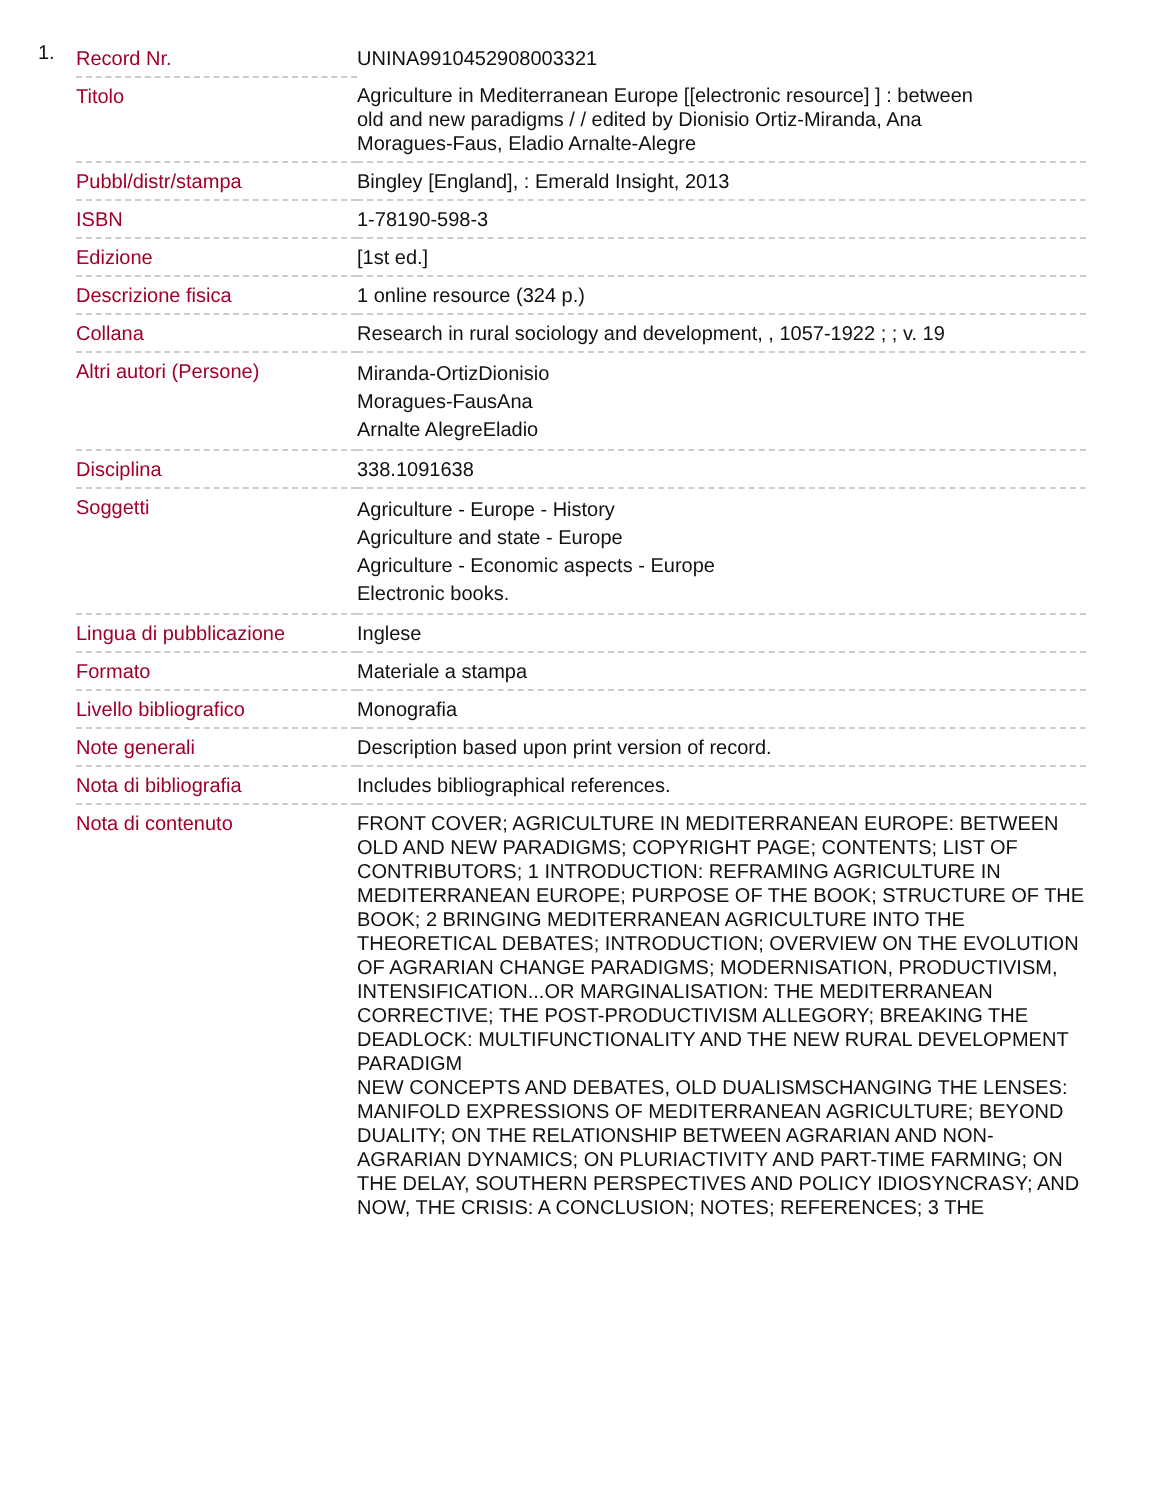1.
| Record Nr. | UNINA9910452908003321 |
| Titolo | Agriculture in Mediterranean Europe [[electronic resource] ] : between old and new paradigms / / edited by Dionisio Ortiz-Miranda, Ana Moragues-Faus, Eladio Arnalte-Alegre |
| Pubbl/distr/stampa | Bingley [England], : Emerald Insight, 2013 |
| ISBN | 1-78190-598-3 |
| Edizione | [1st ed.] |
| Descrizione fisica | 1 online resource (324 p.) |
| Collana | Research in rural sociology and development, , 1057-1922 ; ; v. 19 |
| Altri autori (Persone) | Miranda-OrtizDionisio Moragues-FausAna Arnalte AlegreEladio |
| Disciplina | 338.1091638 |
| Soggetti | Agriculture - Europe - History Agriculture and state - Europe Agriculture - Economic aspects - Europe Electronic books. |
| Lingua di pubblicazione | Inglese |
| Formato | Materiale a stampa |
| Livello bibliografico | Monografia |
| Note generali | Description based upon print version of record. |
| Nota di bibliografia | Includes bibliographical references. |
| Nota di contenuto | FRONT COVER; AGRICULTURE IN MEDITERRANEAN EUROPE: BETWEEN OLD AND NEW PARADIGMS; COPYRIGHT PAGE; CONTENTS; LIST OF CONTRIBUTORS; 1 INTRODUCTION: REFRAMING AGRICULTURE IN MEDITERRANEAN EUROPE; PURPOSE OF THE BOOK; STRUCTURE OF THE BOOK; 2 BRINGING MEDITERRANEAN AGRICULTURE INTO THE THEORETICAL DEBATES; INTRODUCTION; OVERVIEW ON THE EVOLUTION OF AGRARIAN CHANGE PARADIGMS; MODERNISATION, PRODUCTIVISM, INTENSIFICATION...OR MARGINALISATION: THE MEDITERRANEAN CORRECTIVE; THE POST-PRODUCTIVISM ALLEGORY; BREAKING THE DEADLOCK: MULTIFUNCTIONALITY AND THE NEW RURAL DEVELOPMENT PARADIGM NEW CONCEPTS AND DEBATES, OLD DUALISMSCHANGING THE LENSES: MANIFOLD EXPRESSIONS OF MEDITERRANEAN AGRICULTURE; BEYOND DUALITY; ON THE RELATIONSHIP BETWEEN AGRARIAN AND NON-AGRARIAN DYNAMICS; ON PLURIACTIVITY AND PART-TIME FARMING; ON THE DELAY, SOUTHERN PERSPECTIVES AND POLICY IDIOSYNCRASY; AND NOW, THE CRISIS: A CONCLUSION; NOTES; REFERENCES; 3 THE |